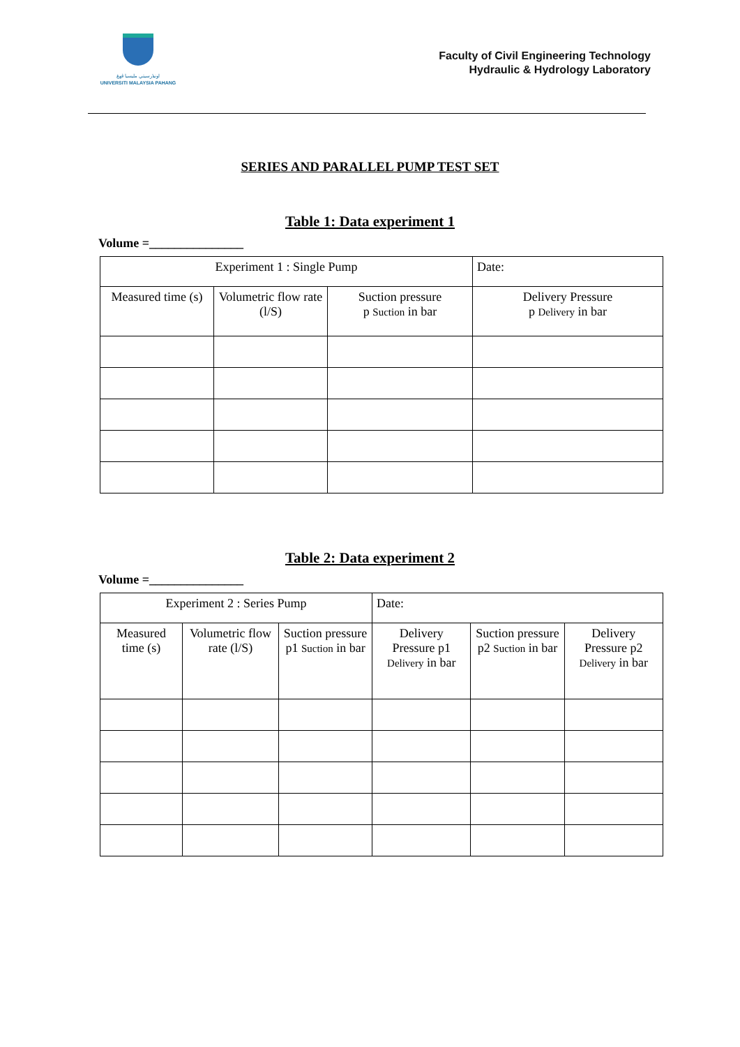اونيۏرسيتي مليسيا ڤهڠ
UNIVERSITI MALAYSIA PAHANG
Faculty of Civil Engineering Technology
Hydraulic & Hydrology Laboratory
SERIES AND PARALLEL PUMP TEST SET
Table 1: Data experiment 1
Volume =_______________
| Experiment 1 : Single Pump | | | Date: |
| --- | --- | --- | --- |
| Measured time (s) | Volumetric flow rate (l/S) | Suction pressure p Suction in bar | Delivery Pressure p Delivery in bar |
Table 2: Data experiment 2
Volume =_______________
| Experiment 2 : Series Pump | | | Date: | | |
| --- | --- | --- | --- | --- | --- |
| Measured time (s) | Volumetric flow rate (l/S) | Suction pressure p1 Suction in bar | Delivery Pressure p1 Delivery in bar | Suction pressure p2 Suction in bar | Delivery Pressure p2 Delivery in bar |